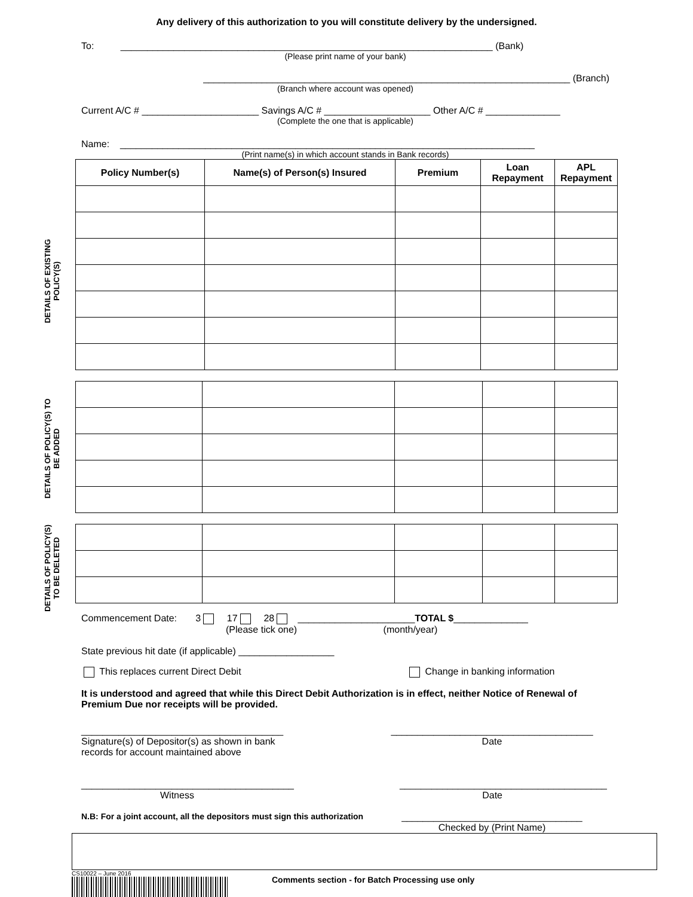Any delivery of this authorization to you will constitute delivery by the undersigned.
To: ______________________________________________________________________ (Bank)
(Please print name of your bank)
_____________________________________________________________________ (Branch)
(Branch where account was opened)
Current A/C # ______________________ Savings A/C # ____________________ Other A/C # ______________
(Complete the one that is applicable)
Name: ______________________________________________________________________________
(Print name(s) in which account stands in Bank records)
DETAILS OF EXISTING
POLICY(S)
| Policy Number(s) | Name(s) of Person(s) Insured | Premium | Loan Repayment | APL Repayment |
| --- | --- | --- | --- | --- |
DETAILS OF POLICY(S) TO
BE ADDED
DETAILS OF POLICY(S)
TO BE DELETED
Commencement Date: 3 17 28 ______________________TOTAL $______________
(Please tick one) (month/year)
State previous hit date (if applicable) __________________
This replaces current Direct Debit Change in banking information
It is understood and agreed that while this Direct Debit Authorization is in effect, neither Notice of Renewal of Premium Due nor receipts will be provided.
______________________________________
Signature(s) of Depositor(s) as shown in bank
records for account maintained above
______________________________________
Date
________________________________________
Witness
_______________________________________
Date
N.B: For a joint account, all the depositors must sign this authorization
__________________________________
Checked by (Print Name)
CS10022 – June 2016
Comments section - for Batch Processing use only